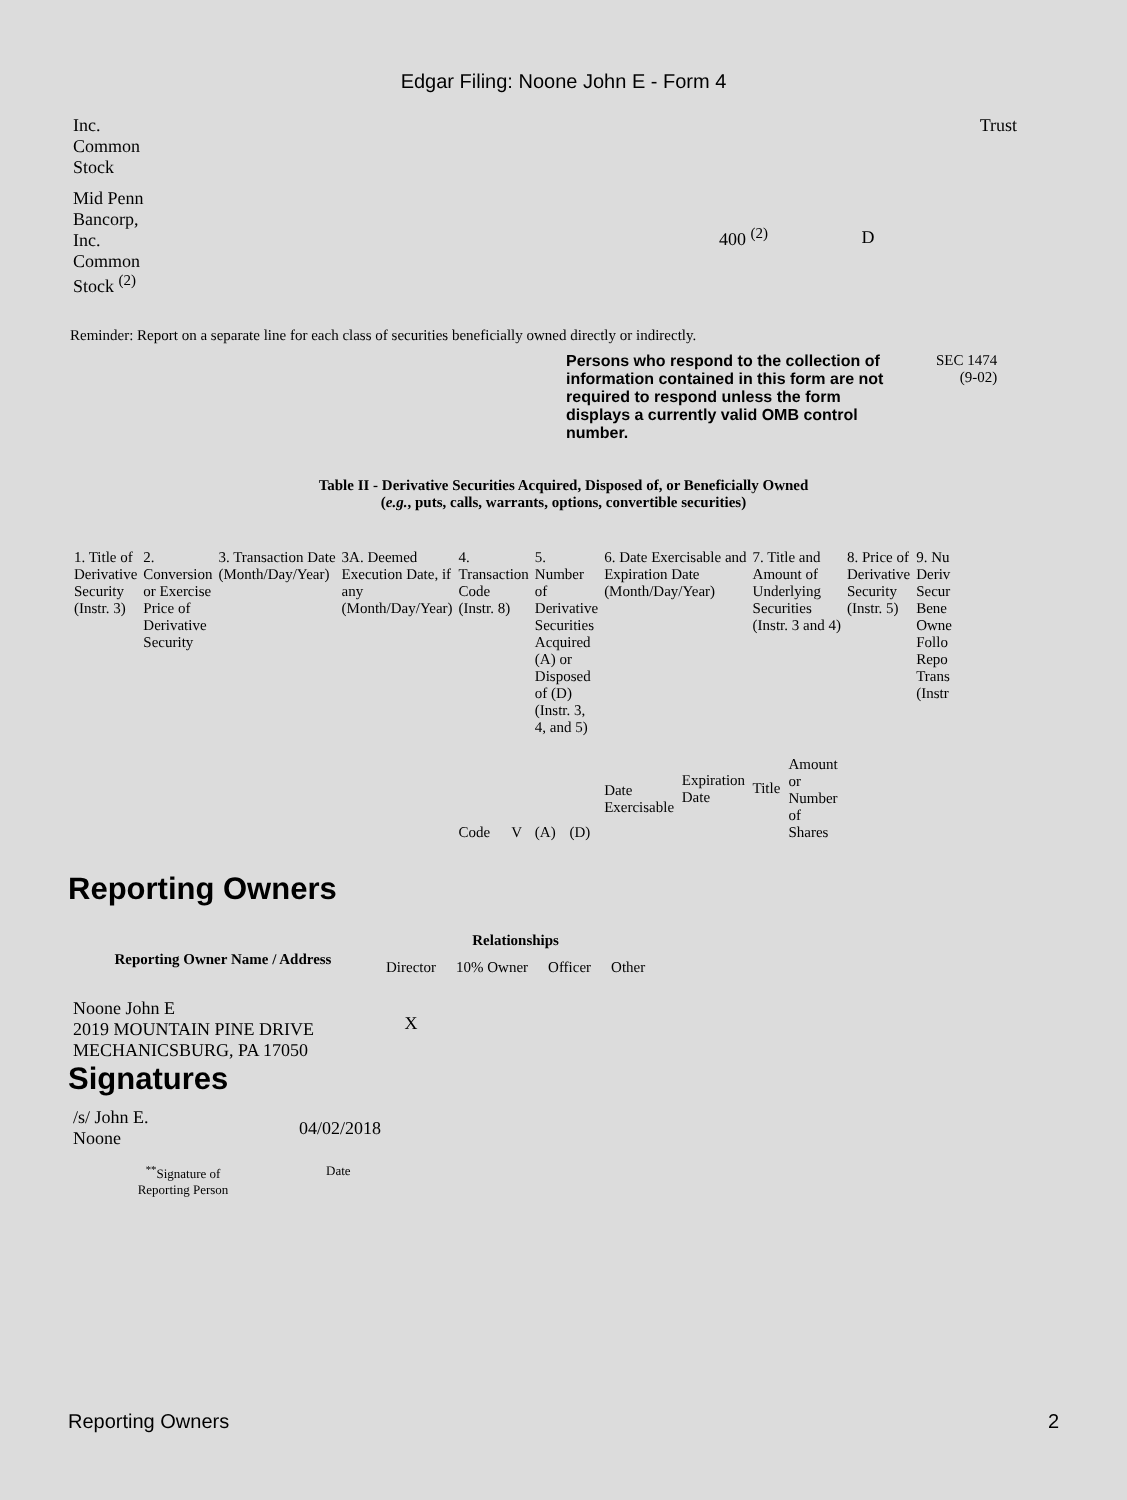Edgar Filing: Noone John E - Form 4
| Inc. Common Stock | | | Trust |
| Mid Penn Bancorp, Inc. Common Stock <sup>(2)</sup> | 400 <sup>(2)</sup> | D | |
Reminder: Report on a separate line for each class of securities beneficially owned directly or indirectly.
Persons who respond to the collection of information contained in this form are not required to respond unless the form displays a currently valid OMB control number.
SEC 1474
(9-02)
Table II - Derivative Securities Acquired, Disposed of, or Beneficially Owned
(e.g., puts, calls, warrants, options, convertible securities)
| 1. Title of Derivative Security (Instr. 3) | 2. Conversion or Exercise Price of Derivative Security | 3. Transaction Date (Month/Day/Year) | 3A. Deemed Execution Date, if any (Month/Day/Year) | 4. Transaction Code (Instr. 8) | | 5. Number of Derivative Securities Acquired (A) or Disposed of (D) (Instr. 3, 4, and 5) | | 6. Date Exercisable and Expiration Date (Month/Day/Year) | | 7. Title and Amount of Underlying Securities (Instr. 3 and 4) | | 8. Price of Derivative Security (Instr. 5) | 9. Nu Deriv Secur Bene Owne Follo Repo Trans (Instr |
| | | | | Code | V | (A) | (D) | Date Exercisable | Expiration Date | Title | Amount or Number of Shares | | |
Reporting Owners
| Reporting Owner Name / Address | Relationships | | | |
| --- | --- | --- | --- | --- |
| | Director | 10% Owner | Officer | Other |
| Noone John E 2019 MOUNTAIN PINE DRIVE MECHANICSBURG, PA 17050 | X | | | |
Signatures
| /s/ John E. Noone | 04/02/2018 |
| <sup>**</sup> Signature of Reporting Person | Date |
Reporting Owners 2